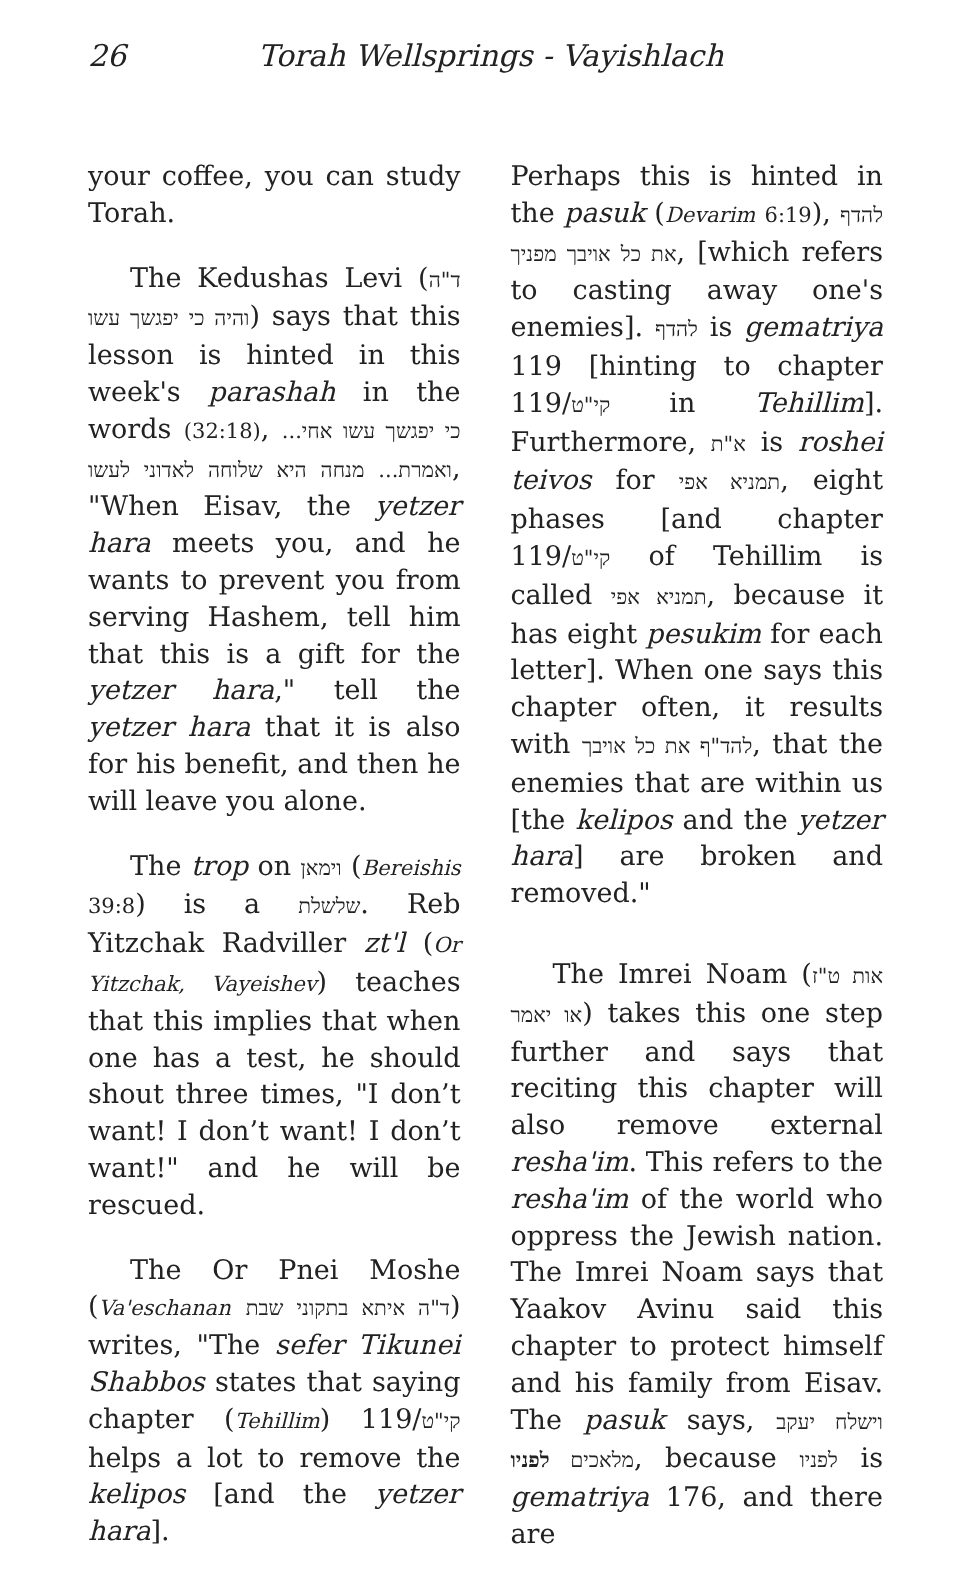26 Torah Wellsprings - Vayishlach
your coffee, you can study Torah.
The Kedushas Levi (ד"ה והיה כי יפגשך עשו) says that this lesson is hinted in this week's parashah in the words (32:18), כי יפגשך עשו אחי... ואמרת... מנחה היא שלוחה לאדוני לעשו, "When Eisav, the yetzer hara meets you, and he wants to prevent you from serving Hashem, tell him that this is a gift for the yetzer hara," tell the yetzer hara that it is also for his benefit, and then he will leave you alone.
The trop on וימאן (Bereishis 39:8) is a שלשלת. Reb Yitzchak Radviller zt'l (Or Yitzchak, Vayeishev) teaches that this implies that when one has a test, he should shout three times, "I don’t want! I don’t want! I don’t want!" and he will be rescued.
The Or Pnei Moshe (Va'eschanan ד"ה איתא בתקוני שבת) writes, "The sefer Tikunei Shabbos states that saying chapter (Tehillim) 119/קי"ט helps a lot to remove the kelipos [and the yetzer hara].
Perhaps this is hinted in the pasuk (Devarim 6:19), להדף את כל אויבך מפניך, [which refers to casting away one's enemies]. להדף is gematriya 119 [hinting to chapter 119/קי"ט in Tehillim]. Furthermore, א"ת is roshei teivos for תמניא אפי, eight phases [and chapter 119/קי"ט of Tehillim is called תמניא אפי, because it has eight pesukim for each letter]. When one says this chapter often, it results with להד"ף את כל אויבך, that the enemies that are within us [the kelipos and the yetzer hara] are broken and removed."
The Imrei Noam (אות ט"ז או יאמר) takes this one step further and says that reciting this chapter will also remove external resha'im. This refers to the resha'im of the world who oppress the Jewish nation. The Imrei Noam says that Yaakov Avinu said this chapter to protect himself and his family from Eisav. The pasuk says, וישלח יעקב מלאכים לפניו, because לפניו is gematriya 176, and there are